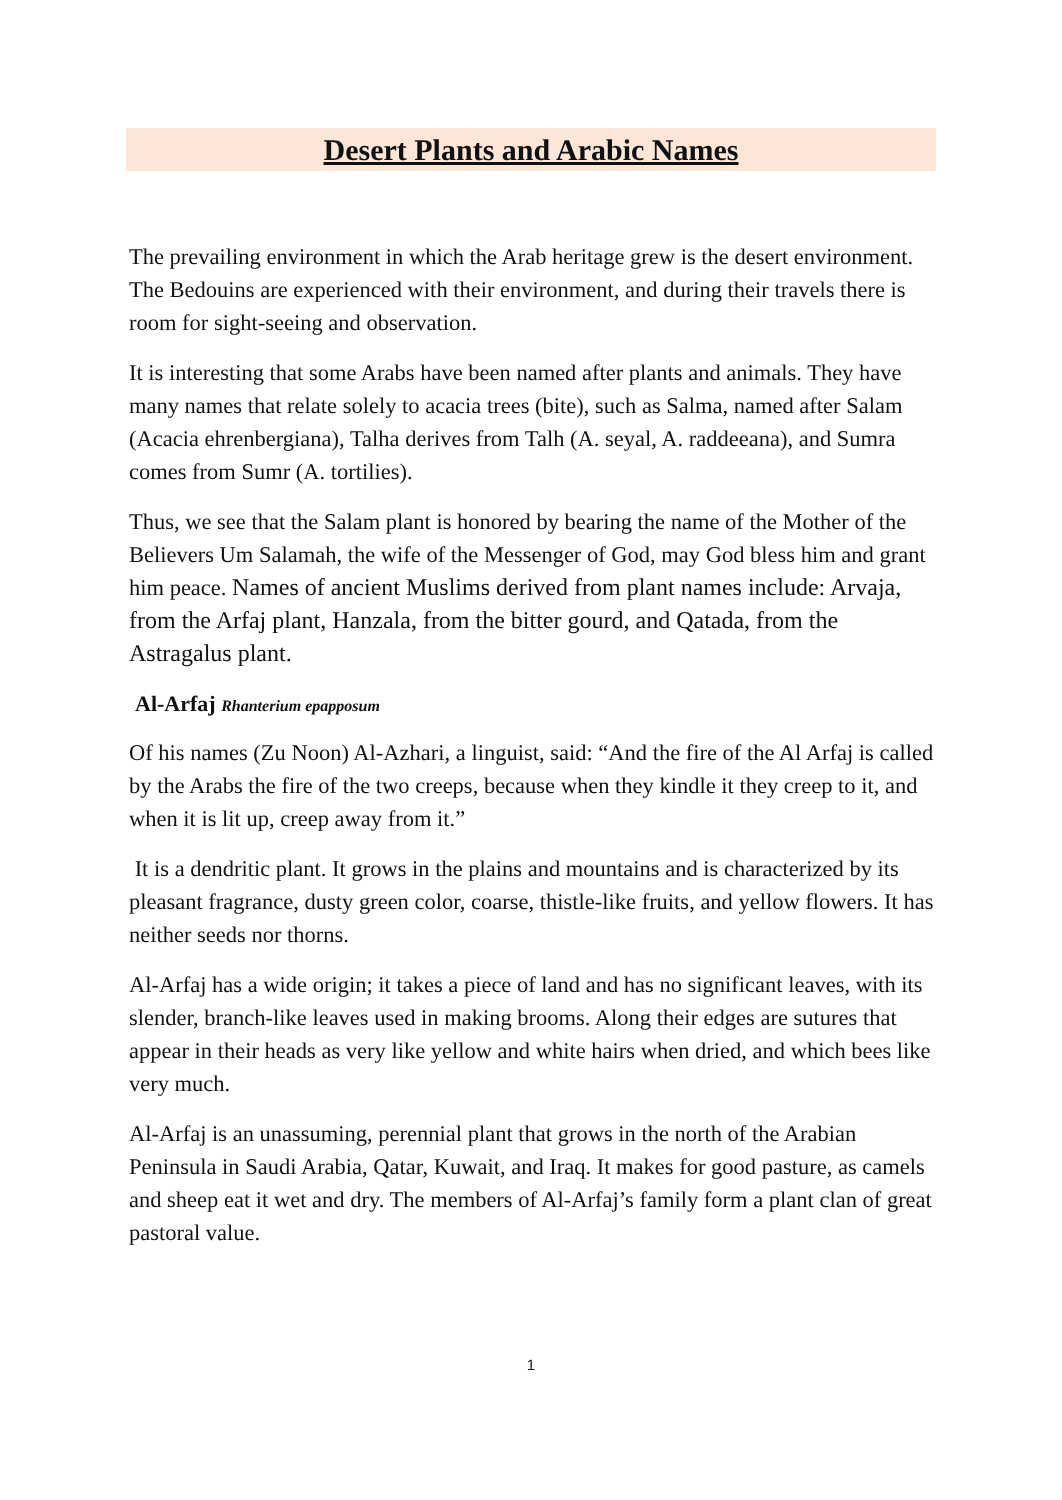Desert Plants and Arabic Names
The prevailing environment in which the Arab heritage grew is the desert environment. The Bedouins are experienced with their environment, and during their travels there is room for sight-seeing and observation.
It is interesting that some Arabs have been named after plants and animals. They have many names that relate solely to acacia trees (bite), such as Salma, named after Salam (Acacia ehrenbergiana), Talha derives from Talh (A. seyal, A. raddeeana), and Sumra comes from Sumr (A. tortilies).
Thus, we see that the Salam plant is honored by bearing the name of the Mother of the Believers Um Salamah, the wife of the Messenger of God, may God bless him and grant him peace. Names of ancient Muslims derived from plant names include: Arvaja, from the Arfaj plant, Hanzala, from the bitter gourd, and Qatada, from the Astragalus plant.
Al-Arfaj Rhanterium epapposum
Of his names (Zu Noon) Al-Azhari, a linguist, said: “And the fire of the Al Arfaj is called by the Arabs the fire of the two creeps, because when they kindle it they creep to it, and when it is lit up, creep away from it.”
It is a dendritic plant. It grows in the plains and mountains and is characterized by its pleasant fragrance, dusty green color, coarse, thistle-like fruits, and yellow flowers. It has neither seeds nor thorns.
Al-Arfaj has a wide origin; it takes a piece of land and has no significant leaves, with its slender, branch-like leaves used in making brooms. Along their edges are sutures that appear in their heads as very like yellow and white hairs when dried, and which bees like very much.
Al-Arfaj is an unassuming, perennial plant that grows in the north of the Arabian Peninsula in Saudi Arabia, Qatar, Kuwait, and Iraq. It makes for good pasture, as camels and sheep eat it wet and dry. The members of Al-Arfaj’s family form a plant clan of great pastoral value.
1